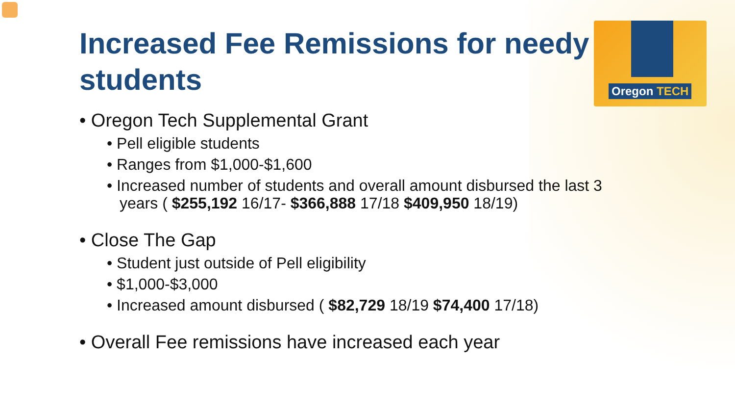Oregon TECH
Increased Fee Remissions for needy students
• Oregon Tech Supplemental Grant
• Pell eligible students
• Ranges from $1,000-$1,600
• Increased number of students and overall amount disbursed the last 3 years ( $255,192 16/17- $366,888 17/18 $409,950 18/19)
• Close The Gap
• Student just outside of Pell eligibility
• $1,000-$3,000
• Increased amount disbursed ( $82,729 18/19 $74,400 17/18)
• Overall Fee remissions have increased each year